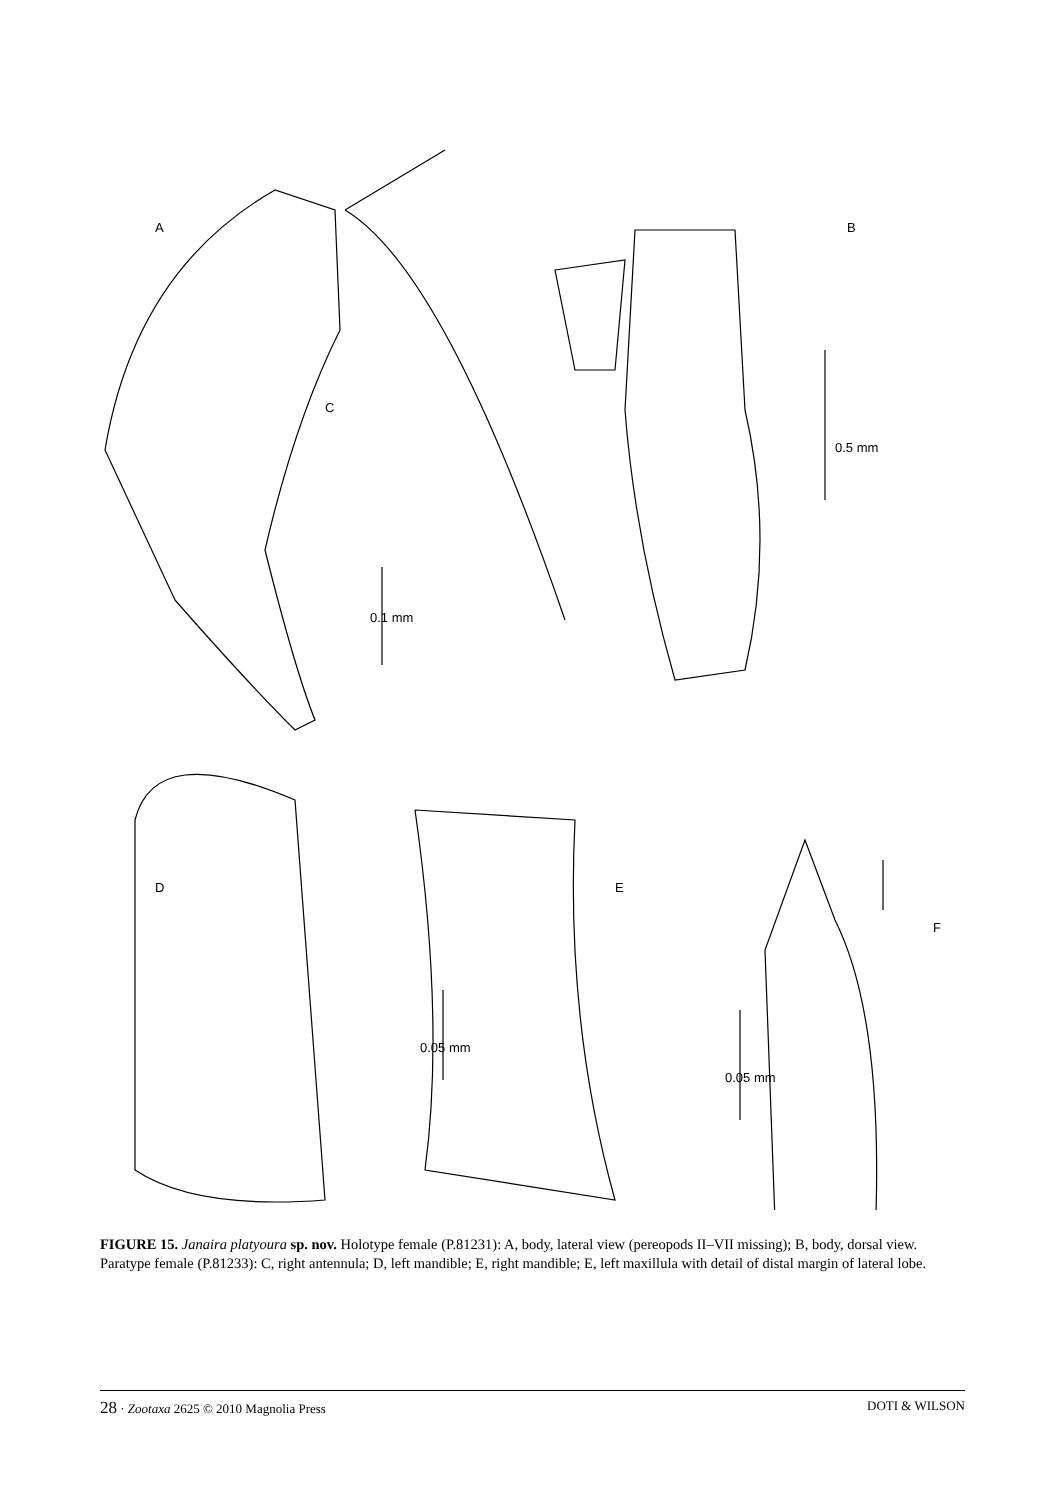A B
C
0.5 mm
0.1 mm
D E
F
0.05 mm
0.05 mm
FIGURE 15. Janaira platyoura sp. nov. Holotype female (P.81231): A, body, lateral view (pereopods II–VII missing); B, body, dorsal view. Paratype female (P.81233): C, right antennula; D, left mandible; E, right mandible; E, left maxillula with detail of distal margin of lateral lobe.
28 · Zootaxa 2625 © 2010 Magnolia Press DOTI & WILSON